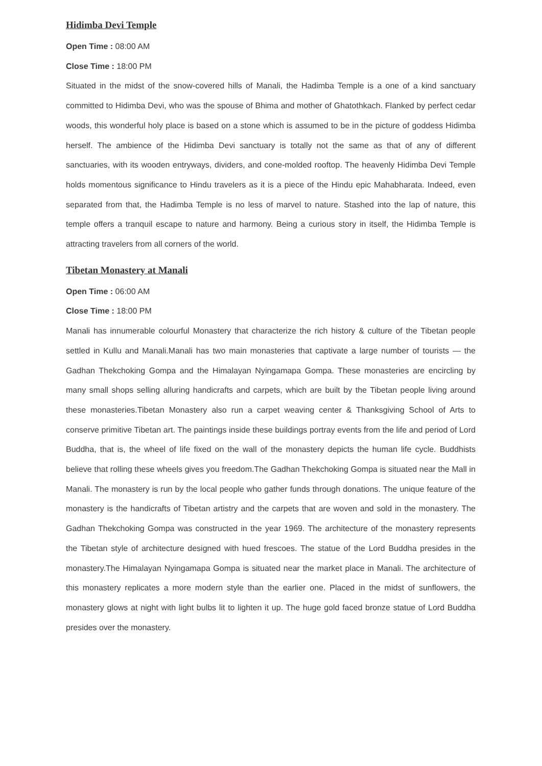Hidimba Devi Temple
Open Time : 08:00 AM
Close Time : 18:00 PM
Situated in the midst of the snow-covered hills of Manali, the Hadimba Temple is a one of a kind sanctuary committed to Hidimba Devi, who was the spouse of Bhima and mother of Ghatothkach. Flanked by perfect cedar woods, this wonderful holy place is based on a stone which is assumed to be in the picture of goddess Hidimba herself. The ambience of the Hidimba Devi sanctuary is totally not the same as that of any of different sanctuaries, with its wooden entryways, dividers, and cone-molded rooftop. The heavenly Hidimba Devi Temple holds momentous significance to Hindu travelers as it is a piece of the Hindu epic Mahabharata. Indeed, even separated from that, the Hadimba Temple is no less of marvel to nature. Stashed into the lap of nature, this temple offers a tranquil escape to nature and harmony. Being a curious story in itself, the Hidimba Temple is attracting travelers from all corners of the world.
Tibetan Monastery at Manali
Open Time : 06:00 AM
Close Time : 18:00 PM
Manali has innumerable colourful Monastery that characterize the rich history & culture of the Tibetan people settled in Kullu and Manali.Manali has two main monasteries that captivate a large number of tourists — the Gadhan Thekchoking Gompa and the Himalayan Nyingamapa Gompa. These monasteries are encircling by many small shops selling alluring handicrafts and carpets, which are built by the Tibetan people living around these monasteries.Tibetan Monastery also run a carpet weaving center & Thanksgiving School of Arts to conserve primitive Tibetan art. The paintings inside these buildings portray events from the life and period of Lord Buddha, that is, the wheel of life fixed on the wall of the monastery depicts the human life cycle. Buddhists believe that rolling these wheels gives you freedom.The Gadhan Thekchoking Gompa is situated near the Mall in Manali. The monastery is run by the local people who gather funds through donations. The unique feature of the monastery is the handicrafts of Tibetan artistry and the carpets that are woven and sold in the monastery. The Gadhan Thekchoking Gompa was constructed in the year 1969. The architecture of the monastery represents the Tibetan style of architecture designed with hued frescoes. The statue of the Lord Buddha presides in the monastery.The Himalayan Nyingamapa Gompa is situated near the market place in Manali. The architecture of this monastery replicates a more modern style than the earlier one. Placed in the midst of sunflowers, the monastery glows at night with light bulbs lit to lighten it up. The huge gold faced bronze statue of Lord Buddha presides over the monastery.